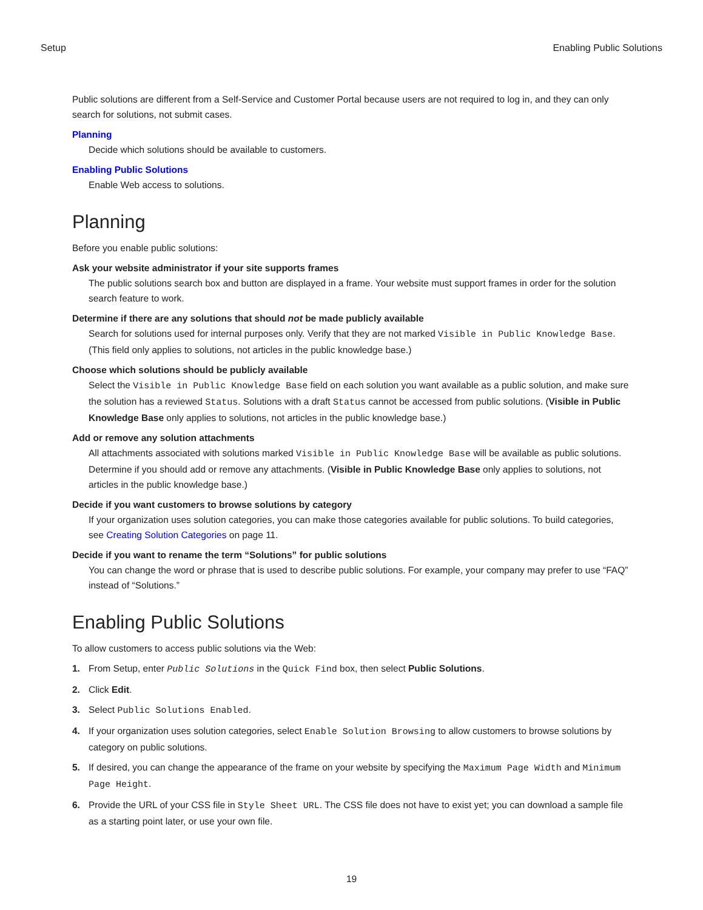Setup Enabling Public Solutions
Public solutions are different from a Self-Service and Customer Portal because users are not required to log in, and they can only search for solutions, not submit cases.
Planning
Decide which solutions should be available to customers.
Enabling Public Solutions
Enable Web access to solutions.
Planning
Before you enable public solutions:
Ask your website administrator if your site supports frames
The public solutions search box and button are displayed in a frame. Your website must support frames in order for the solution search feature to work.
Determine if there are any solutions that should not be made publicly available
Search for solutions used for internal purposes only. Verify that they are not marked Visible in Public Knowledge Base. (This field only applies to solutions, not articles in the public knowledge base.)
Choose which solutions should be publicly available
Select the Visible in Public Knowledge Base field on each solution you want available as a public solution, and make sure the solution has a reviewed Status. Solutions with a draft Status cannot be accessed from public solutions. (Visible in Public Knowledge Base only applies to solutions, not articles in the public knowledge base.)
Add or remove any solution attachments
All attachments associated with solutions marked Visible in Public Knowledge Base will be available as public solutions. Determine if you should add or remove any attachments. (Visible in Public Knowledge Base only applies to solutions, not articles in the public knowledge base.)
Decide if you want customers to browse solutions by category
If your organization uses solution categories, you can make those categories available for public solutions. To build categories, see Creating Solution Categories on page 11.
Decide if you want to rename the term “Solutions” for public solutions
You can change the word or phrase that is used to describe public solutions. For example, your company may prefer to use “FAQ” instead of “Solutions.”
Enabling Public Solutions
To allow customers to access public solutions via the Web:
1. From Setup, enter Public Solutions in the Quick Find box, then select Public Solutions.
2. Click Edit.
3. Select Public Solutions Enabled.
4. If your organization uses solution categories, select Enable Solution Browsing to allow customers to browse solutions by category on public solutions.
5. If desired, you can change the appearance of the frame on your website by specifying the Maximum Page Width and Minimum Page Height.
6. Provide the URL of your CSS file in Style Sheet URL. The CSS file does not have to exist yet; you can download a sample file as a starting point later, or use your own file.
19